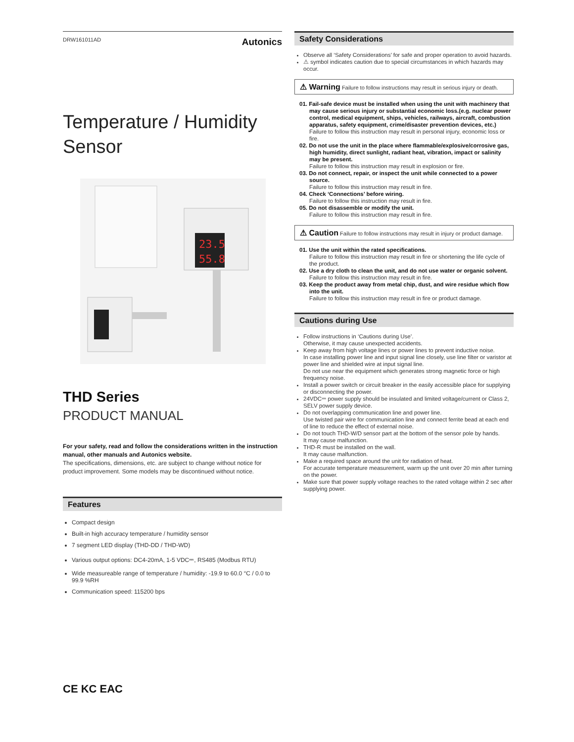DRW161011AD Autonics
Temperature / Humidity
Sensor
23.5
55.8
THD Series
PRODUCT MANUAL
For your safety, read and follow the considerations written in the instruction manual, other manuals and Autonics website.
The specifications, dimensions, etc. are subject to change without notice for product improvement. Some models may be discontinued without notice.
Features
Compact design
Built-in high accuracy temperature / humidity sensor
7 segment LED display (THD-DD / THD-WD)
Various output options: DC4-20mA, 1-5 VDC⎓, RS485 (Modbus RTU)
Wide measureable range of temperature / humidity: -19.9 to 60.0 °C / 0.0 to 99.9 %RH
Communication speed: 115200 bps
Safety Considerations
Observe all ‘Safety Considerations’ for safe and proper operation to avoid hazards.
⚠ symbol indicates caution due to special circumstances in which hazards may occur.
⚠ Warning Failure to follow instructions may result in serious injury or death.
01. Fail-safe device must be installed when using the unit with machinery that may cause serious injury or substantial economic loss.(e.g. nuclear power control, medical equipment, ships, vehicles, railways, aircraft, combustion apparatus, safety equipment, crime/disaster prevention devices, etc.)
Failure to follow this instruction may result in personal injury, economic loss or fire.
02. Do not use the unit in the place where flammable/explosive/corrosive gas, high humidity, direct sunlight, radiant heat, vibration, impact or salinity may be present.
Failure to follow this instruction may result in explosion or fire.
03. Do not connect, repair, or inspect the unit while connected to a power source.
Failure to follow this instruction may result in fire.
04. Check ‘Connections’ before wiring.
Failure to follow this instruction may result in fire.
05. Do not disassemble or modify the unit.
Failure to follow this instruction may result in fire.
⚠ Caution Failure to follow instructions may result in injury or product damage.
01. Use the unit within the rated specifications.
Failure to follow this instruction may result in fire or shortening the life cycle of the product.
02. Use a dry cloth to clean the unit, and do not use water or organic solvent.
Failure to follow this instruction may result in fire.
03. Keep the product away from metal chip, dust, and wire residue which flow into the unit.
Failure to follow this instruction may result in fire or product damage.
Cautions during Use
Follow instructions in ‘Cautions during Use’.
Otherwise, it may cause unexpected accidents.
Keep away from high voltage lines or power lines to prevent inductive noise.
In case installing power line and input signal line closely, use line filter or varistor at power line and shielded wire at input signal line.
Do not use near the equipment which generates strong magnetic force or high frequency noise.
Install a power switch or circuit breaker in the easily accessible place for supplying or disconnecting the power.
24VDC⎓ power supply should be insulated and limited voltage/current or Class 2, SELV power supply device.
Do not overlapping communication line and power line.
Use twisted pair wire for communication line and connect ferrite bead at each end of line to reduce the effect of external noise.
Do not touch THD-W/D sensor part at the bottom of the sensor pole by hands.
It may cause malfunction.
THD-R must be installed on the wall.
It may cause malfunction.
Make a required space around the unit for radiation of heat.
For accurate temperature measurement, warm up the unit over 20 min after turning on the power.
Make sure that power supply voltage reaches to the rated voltage within 2 sec after supplying power.
CE KC EAC